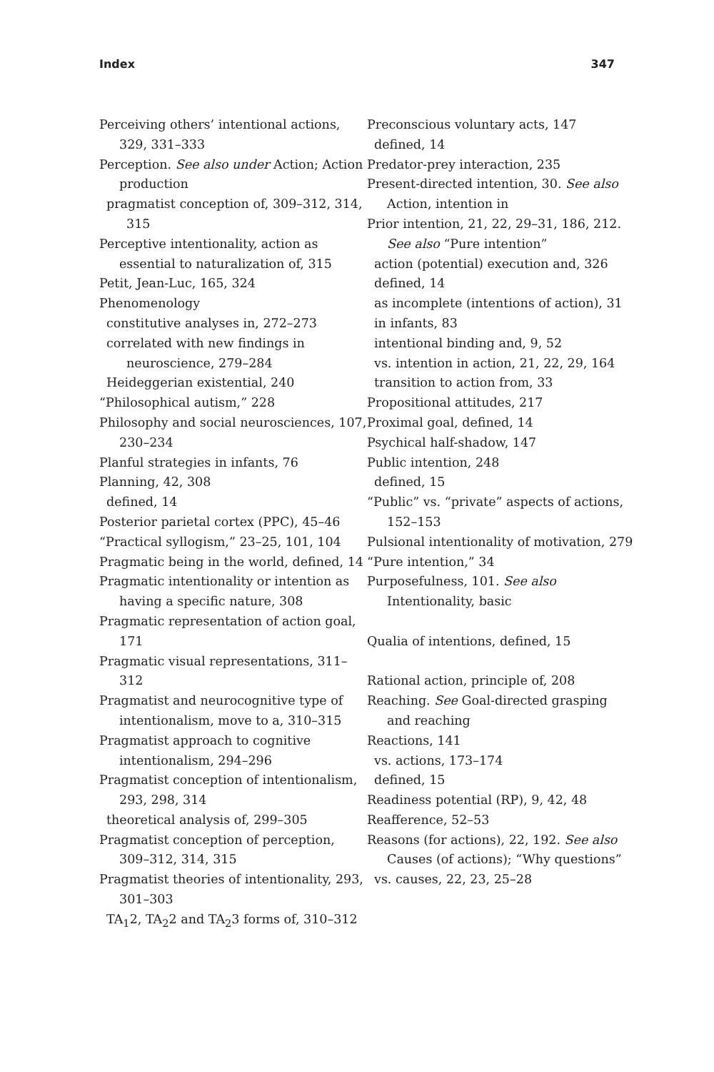Index 347
Perceiving others’ intentional actions, 329, 331–333
Perception. See also under Action; Action production
pragmatist conception of, 309–312, 314, 315
Perceptive intentionality, action as essential to naturalization of, 315
Petit, Jean-Luc, 165, 324
Phenomenology
constitutive analyses in, 272–273
correlated with new findings in neuroscience, 279–284
Heideggerian existential, 240
“Philosophical autism,” 228
Philosophy and social neurosciences, 107, 230–234
Planful strategies in infants, 76
Planning, 42, 308
defined, 14
Posterior parietal cortex (PPC), 45–46
“Practical syllogism,” 23–25, 101, 104
Pragmatic being in the world, defined, 14
Pragmatic intentionality or intention as having a specific nature, 308
Pragmatic representation of action goal, 171
Pragmatic visual representations, 311–312
Pragmatist and neurocognitive type of intentionalism, move to a, 310–315
Pragmatist approach to cognitive intentionalism, 294–296
Pragmatist conception of intentionalism, 293, 298, 314
theoretical analysis of, 299–305
Pragmatist conception of perception, 309–312, 314, 315
Pragmatist theories of intentionality, 293, 301–303
TA<sub>1</sub>2, TA<sub>2</sub>2 and TA<sub>2</sub>3 forms of, 310–312
Preconscious voluntary acts, 147
defined, 14
Predator-prey interaction, 235
Present-directed intention, 30. See also Action, intention in
Prior intention, 21, 22, 29–31, 186, 212. See also “Pure intention”
action (potential) execution and, 326
defined, 14
as incomplete (intentions of action), 31
in infants, 83
intentional binding and, 9, 52
vs. intention in action, 21, 22, 29, 164
transition to action from, 33
Propositional attitudes, 217
Proximal goal, defined, 14
Psychical half-shadow, 147
Public intention, 248
defined, 15
“Public” vs. “private” aspects of actions, 152–153
Pulsional intentionality of motivation, 279
“Pure intention,” 34
Purposefulness, 101. See also Intentionality, basic
Qualia of intentions, defined, 15
Rational action, principle of, 208
Reaching. See Goal-directed grasping and reaching
Reactions, 141
vs. actions, 173–174
defined, 15
Readiness potential (RP), 9, 42, 48
Reafference, 52–53
Reasons (for actions), 22, 192. See also Causes (of actions); “Why questions”
vs. causes, 22, 23, 25–28